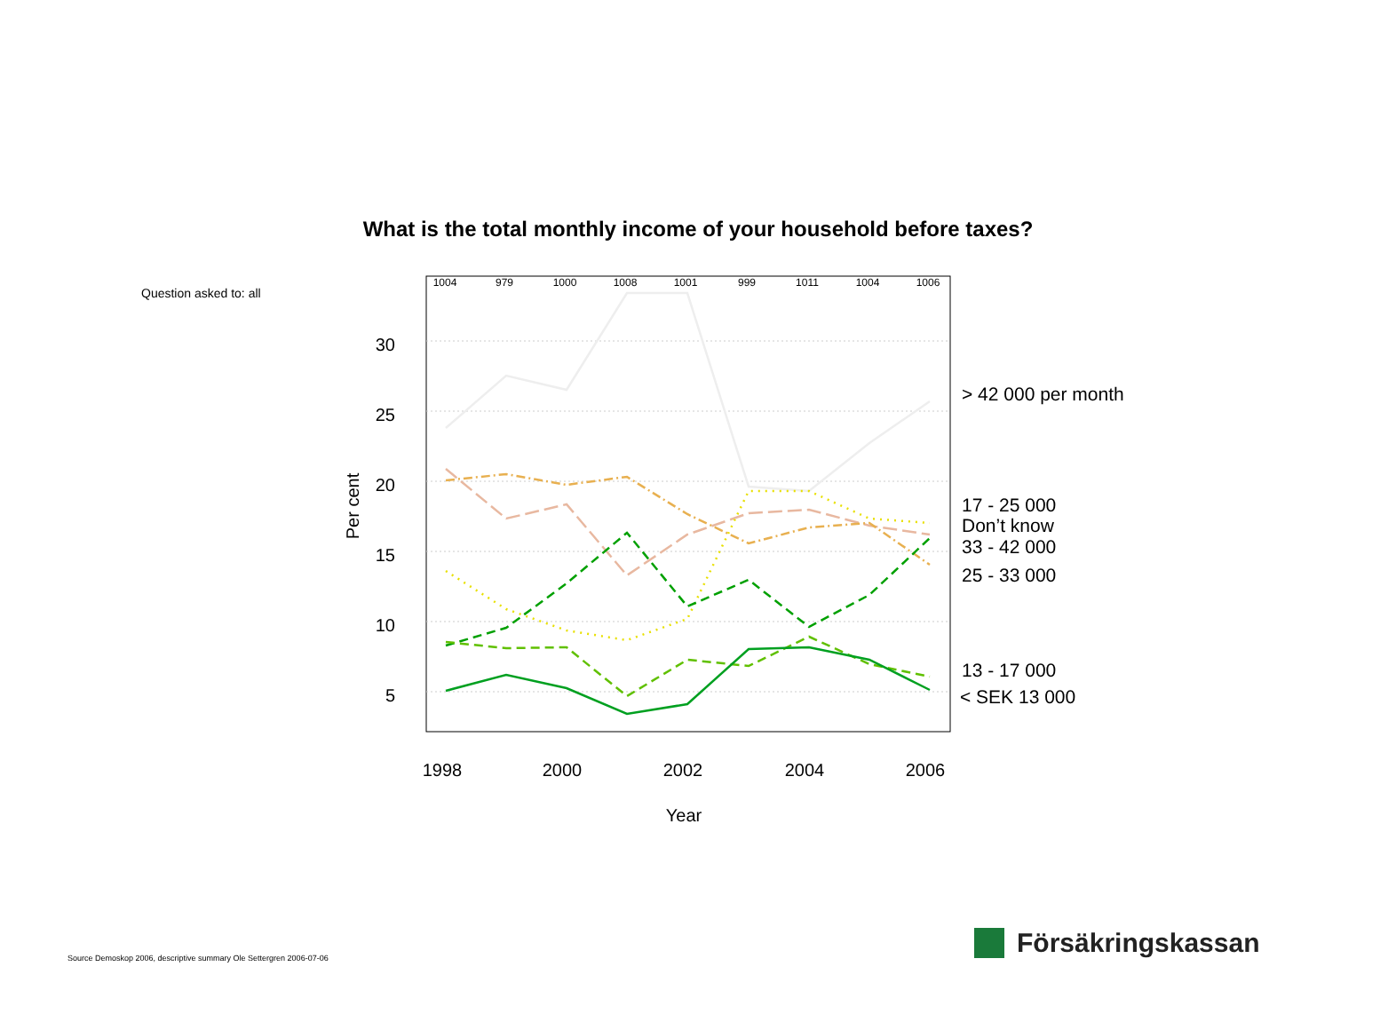What is the total monthly income of your household before taxes?
Question asked to: all
1004
979
1000
1008
1001
999
1011
1004
1006
30
25
20
15
10
5
Per cent
1998
2000
2002
2004
2006
Year
> 42 000 per month
17 - 25 000
Don’t know
33 - 42 000
25 - 33 000
13 - 17 000
< SEK 13 000
Source Demoskop 2006, descriptive summary Ole Settergren 2006-07-06
Försäkringskassan